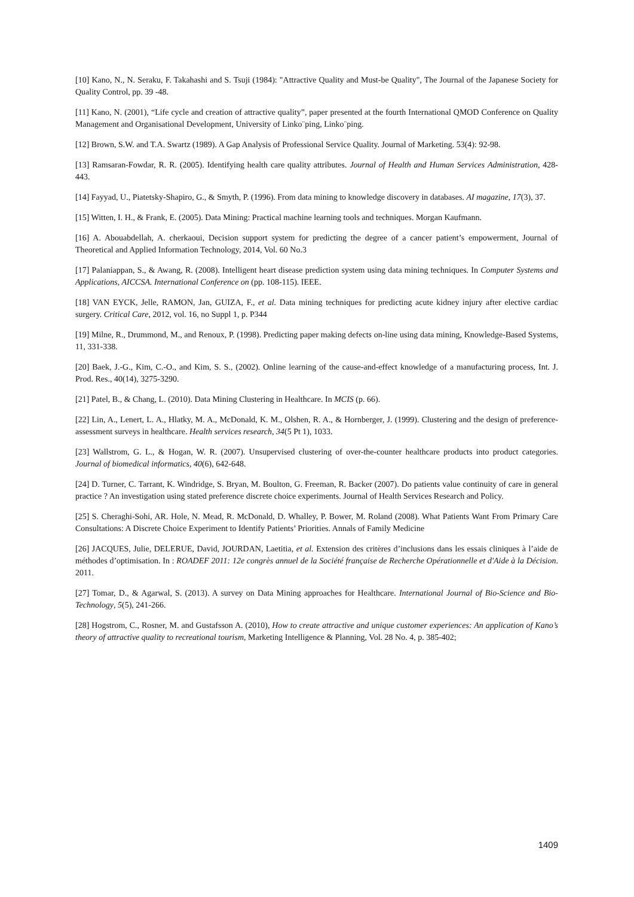[10] Kano, N., N. Seraku, F. Takahashi and S. Tsuji (1984): "Attractive Quality and Must-be Quality", The Journal of the Japanese Society for Quality Control, pp. 39 -48.
[11] Kano, N. (2001), “Life cycle and creation of attractive quality”, paper presented at the fourth International QMOD Conference on Quality Management and Organisational Development, University of Linko¨ping, Linko¨ping.
[12] Brown, S.W. and T.A. Swartz (1989). A Gap Analysis of Professional Service Quality. Journal of Marketing. 53(4): 92-98.
[13] Ramsaran-Fowdar, R. R. (2005). Identifying health care quality attributes. Journal of Health and Human Services Administration, 428-443.
[14] Fayyad, U., Piatetsky-Shapiro, G., & Smyth, P. (1996). From data mining to knowledge discovery in databases. AI magazine, 17(3), 37.
[15] Witten, I. H., & Frank, E. (2005). Data Mining: Practical machine learning tools and techniques. Morgan Kaufmann.
[16] A. Abouabdellah, A. cherkaoui, Decision support system for predicting the degree of a cancer patient’s empowerment, Journal of Theoretical and Applied Information Technology, 2014, Vol. 60 No.3
[17] Palaniappan, S., & Awang, R. (2008). Intelligent heart disease prediction system using data mining techniques. In Computer Systems and Applications, AICCSA. International Conference on (pp. 108-115). IEEE.
[18] VAN EYCK, Jelle, RAMON, Jan, GUIZA, F., et al. Data mining techniques for predicting acute kidney injury after elective cardiac surgery. Critical Care, 2012, vol. 16, no Suppl 1, p. P344
[19] Milne, R., Drummond, M., and Renoux, P. (1998). Predicting paper making defects on-line using data mining, Knowledge-Based Systems, 11, 331-338.
[20] Baek, J.-G., Kim, C.-O., and Kim, S. S., (2002). Online learning of the cause-and-effect knowledge of a manufacturing process, Int. J. Prod. Res., 40(14), 3275-3290.
[21] Patel, B., & Chang, L. (2010). Data Mining Clustering in Healthcare. In MCIS (p. 66).
[22] Lin, A., Lenert, L. A., Hlatky, M. A., McDonald, K. M., Olshen, R. A., & Hornberger, J. (1999). Clustering and the design of preference-assessment surveys in healthcare. Health services research, 34(5 Pt 1), 1033.
[23] Wallstrom, G. L., & Hogan, W. R. (2007). Unsupervised clustering of over-the-counter healthcare products into product categories. Journal of biomedical informatics, 40(6), 642-648.
[24] D. Turner, C. Tarrant, K. Windridge, S. Bryan, M. Boulton, G. Freeman, R. Backer (2007). Do patients value continuity of care in general practice ? An investigation using stated preference discrete choice experiments. Journal of Health Services Research and Policy.
[25] S. Cheraghi-Sohi, AR. Hole, N. Mead, R. McDonald, D. Whalley, P. Bower, M. Roland (2008). What Patients Want From Primary Care Consultations: A Discrete Choice Experiment to Identify Patients’ Priorities. Annals of Family Medicine
[26] JACQUES, Julie, DELERUE, David, JOURDAN, Laetitia, et al. Extension des critères d’inclusions dans les essais cliniques à l’aide de méthodes d’optimisation. In : ROADEF 2011: 12e congrès annuel de la Société française de Recherche Opérationnelle et d'Aide à la Décision. 2011.
[27] Tomar, D., & Agarwal, S. (2013). A survey on Data Mining approaches for Healthcare. International Journal of Bio-Science and Bio-Technology, 5(5), 241-266.
[28] Hogstrom, C., Rosner, M. and Gustafsson A. (2010), How to create attractive and unique customer experiences: An application of Kano’s theory of attractive quality to recreational tourism, Marketing Intelligence & Planning, Vol. 28 No. 4, p. 385-402;
1409